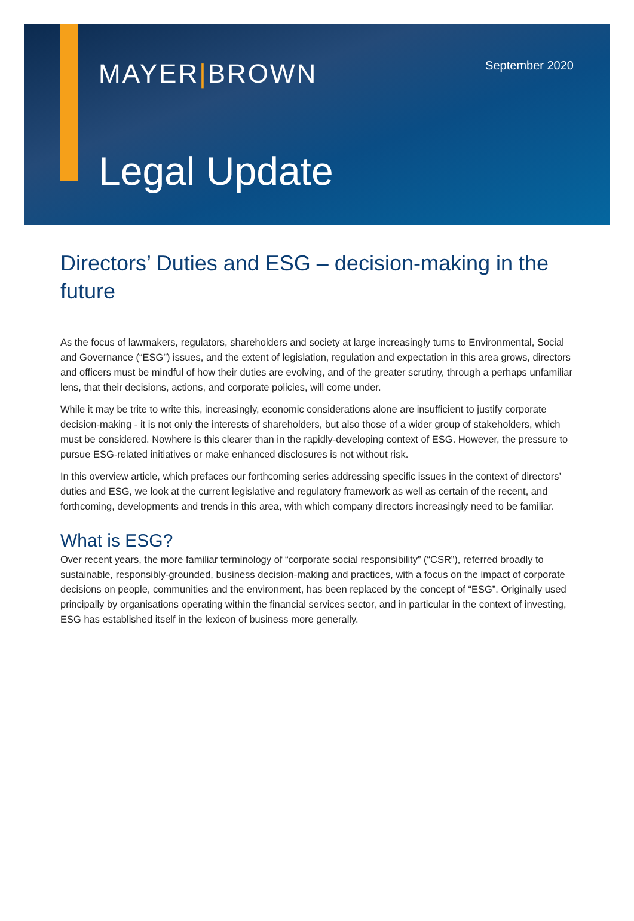MAYER|BROWN
September 2020
Legal Update
Directors’ Duties and ESG – decision-making in the future
As the focus of lawmakers, regulators, shareholders and society at large increasingly turns to Environmental, Social and Governance (“ESG”) issues, and the extent of legislation, regulation and expectation in this area grows, directors and officers must be mindful of how their duties are evolving, and of the greater scrutiny, through a perhaps unfamiliar lens, that their decisions, actions, and corporate policies, will come under.
While it may be trite to write this, increasingly, economic considerations alone are insufficient to justify corporate decision-making - it is not only the interests of shareholders, but also those of a wider group of stakeholders, which must be considered. Nowhere is this clearer than in the rapidly-developing context of ESG. However, the pressure to pursue ESG-related initiatives or make enhanced disclosures is not without risk.
In this overview article, which prefaces our forthcoming series addressing specific issues in the context of directors’ duties and ESG, we look at the current legislative and regulatory framework as well as certain of the recent, and forthcoming, developments and trends in this area, with which company directors increasingly need to be familiar.
What is ESG?
Over recent years, the more familiar terminology of “corporate social responsibility” (“CSR”), referred broadly to sustainable, responsibly-grounded, business decision-making and practices, with a focus on the impact of corporate decisions on people, communities and the environment, has been replaced by the concept of “ESG”. Originally used principally by organisations operating within the financial services sector, and in particular in the context of investing, ESG has established itself in the lexicon of business more generally.